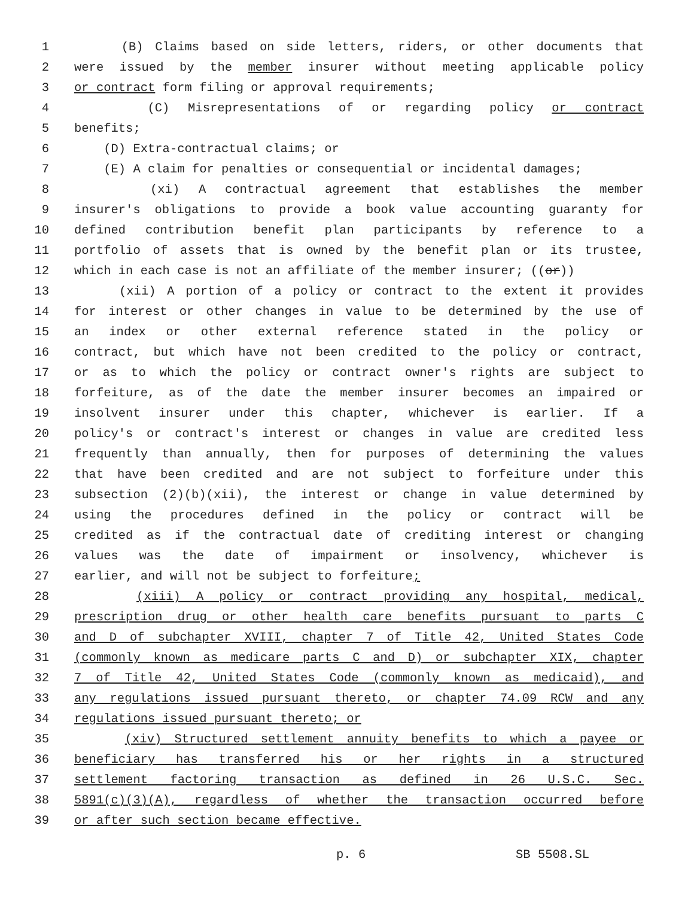1 (B) Claims based on side letters, riders, or other documents that
2 were issued by the member insurer without meeting applicable policy
3 or contract form filing or approval requirements;
4 (C) Misrepresentations of or regarding policy or contract
5 benefits;
6 (D) Extra-contractual claims; or
7 (E) A claim for penalties or consequential or incidental damages;
8 (xi) A contractual agreement that establishes the member
9 insurer's obligations to provide a book value accounting guaranty for
10 defined contribution benefit plan participants by reference to a
11 portfolio of assets that is owned by the benefit plan or its trustee,
12 which in each case is not an affiliate of the member insurer; ((or))
13 (xii) A portion of a policy or contract to the extent it provides
14 for interest or other changes in value to be determined by the use of
15 an index or other external reference stated in the policy or
16 contract, but which have not been credited to the policy or contract,
17 or as to which the policy or contract owner's rights are subject to
18 forfeiture, as of the date the member insurer becomes an impaired or
19 insolvent insurer under this chapter, whichever is earlier. If a
20 policy's or contract's interest or changes in value are credited less
21 frequently than annually, then for purposes of determining the values
22 that have been credited and are not subject to forfeiture under this
23 subsection (2)(b)(xii), the interest or change in value determined by
24 using the procedures defined in the policy or contract will be
25 credited as if the contractual date of crediting interest or changing
26 values was the date of impairment or insolvency, whichever is
27 earlier, and will not be subject to forfeiture;
28 (xiii) A policy or contract providing any hospital, medical,
29 prescription drug or other health care benefits pursuant to parts C
30 and D of subchapter XVIII, chapter 7 of Title 42, United States Code
31 (commonly known as medicare parts C and D) or subchapter XIX, chapter
32 7 of Title 42, United States Code (commonly known as medicaid), and
33 any regulations issued pursuant thereto, or chapter 74.09 RCW and any
34 regulations issued pursuant thereto; or
35 (xiv) Structured settlement annuity benefits to which a payee or
36 beneficiary has transferred his or her rights in a structured
37 settlement factoring transaction as defined in 26 U.S.C. Sec.
38 5891(c)(3)(A), regardless of whether the transaction occurred before
39 or after such section became effective.
p. 6 SB 5508.SL